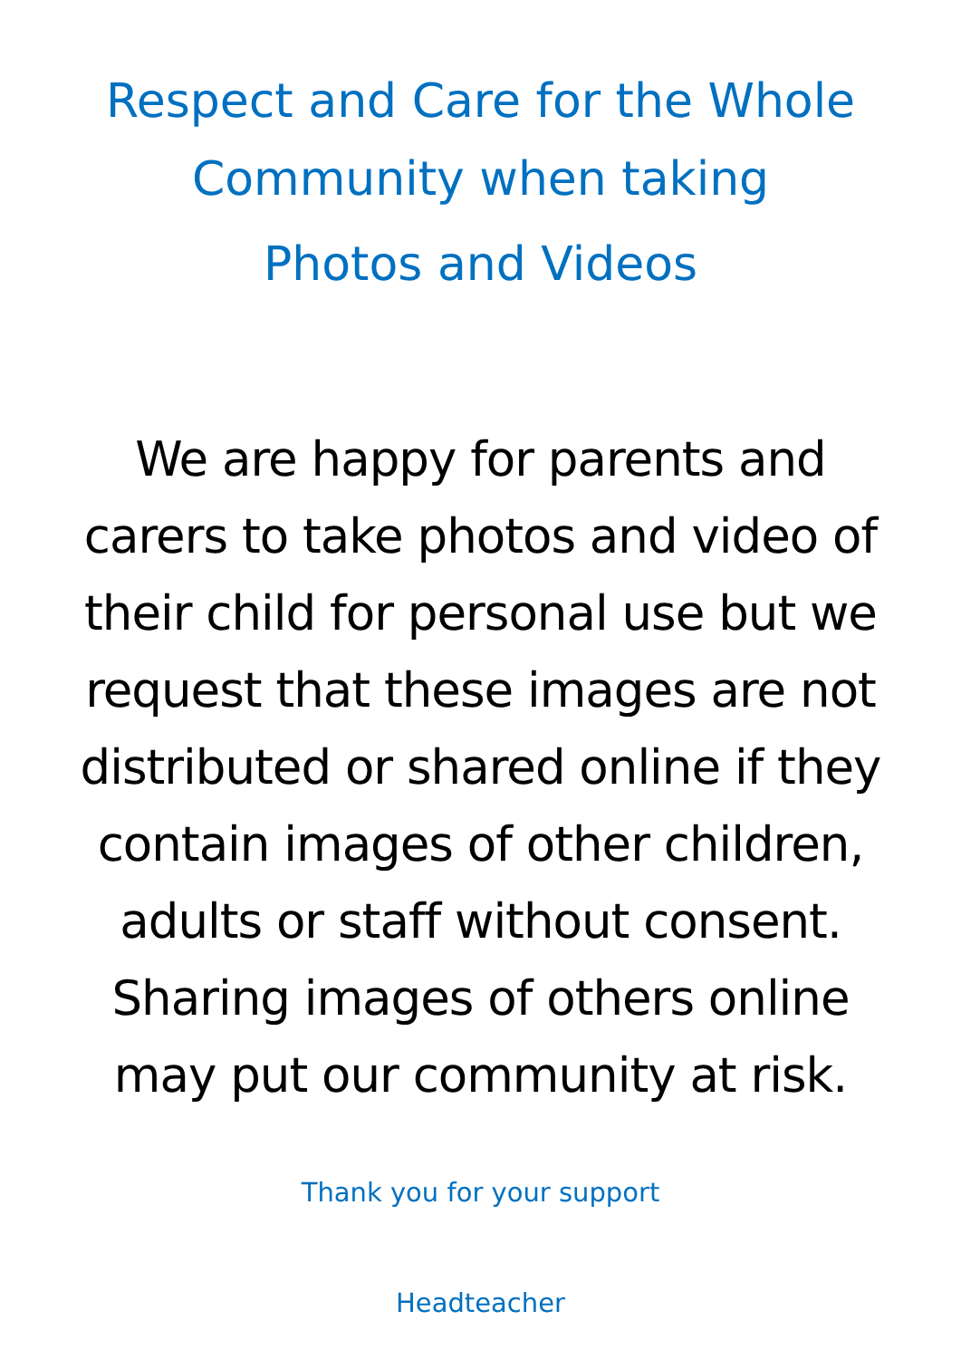Respect and Care for the Whole
Community when taking
Photos and Videos
We are happy for parents and carers to take photos and video of their child for personal use but we request that these images are not distributed or shared online if they contain images of other children, adults or staff without consent. Sharing images of others online may put our community at risk.
Thank you for your support
Headteacher